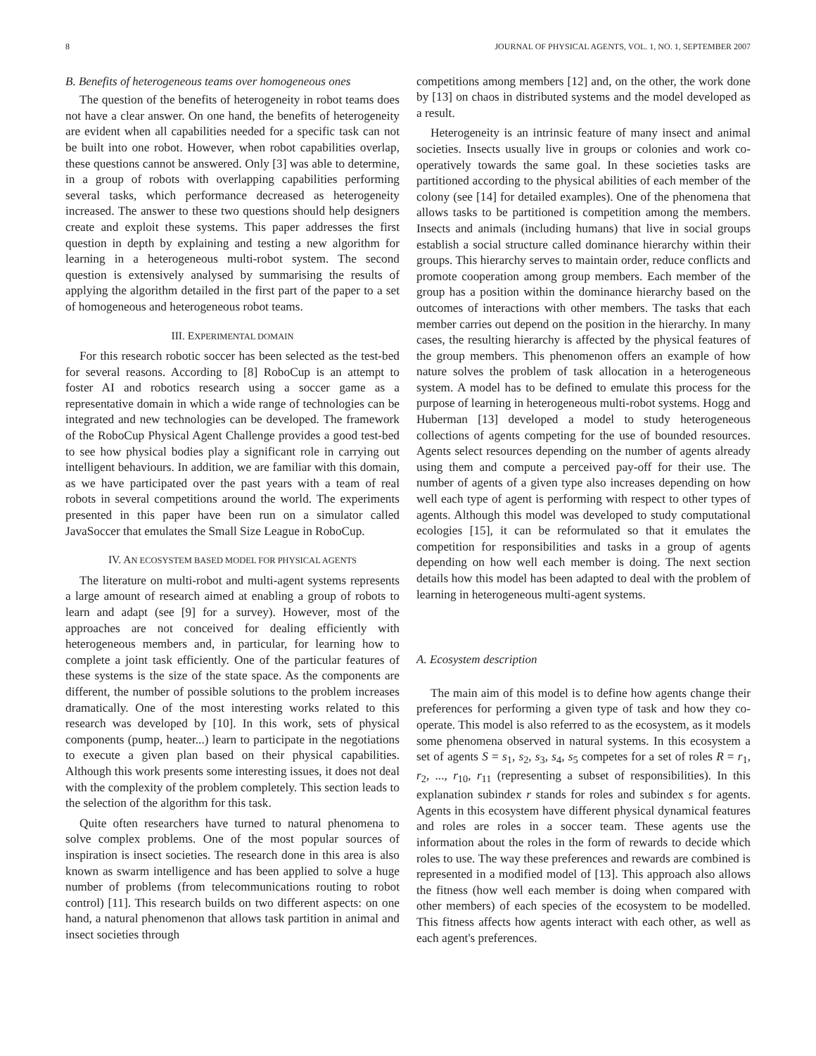8 JOURNAL OF PHYSICAL AGENTS, VOL. 1, NO. 1, SEPTEMBER 2007
B. Benefits of heterogeneous teams over homogeneous ones
The question of the benefits of heterogeneity in robot teams does not have a clear answer. On one hand, the benefits of heterogeneity are evident when all capabilities needed for a specific task can not be built into one robot. However, when robot capabilities overlap, these questions cannot be answered. Only [3] was able to determine, in a group of robots with overlapping capabilities performing several tasks, which performance decreased as heterogeneity increased. The answer to these two questions should help designers create and exploit these systems. This paper addresses the first question in depth by explaining and testing a new algorithm for learning in a heterogeneous multi-robot system. The second question is extensively analysed by summarising the results of applying the algorithm detailed in the first part of the paper to a set of homogeneous and heterogeneous robot teams.
III. EXPERIMENTAL DOMAIN
For this research robotic soccer has been selected as the test-bed for several reasons. According to [8] RoboCup is an attempt to foster AI and robotics research using a soccer game as a representative domain in which a wide range of technologies can be integrated and new technologies can be developed. The framework of the RoboCup Physical Agent Challenge provides a good test-bed to see how physical bodies play a significant role in carrying out intelligent behaviours. In addition, we are familiar with this domain, as we have participated over the past years with a team of real robots in several competitions around the world. The experiments presented in this paper have been run on a simulator called JavaSoccer that emulates the Small Size League in RoboCup.
IV. AN ECOSYSTEM BASED MODEL FOR PHYSICAL AGENTS
The literature on multi-robot and multi-agent systems represents a large amount of research aimed at enabling a group of robots to learn and adapt (see [9] for a survey). However, most of the approaches are not conceived for dealing efficiently with heterogeneous members and, in particular, for learning how to complete a joint task efficiently. One of the particular features of these systems is the size of the state space. As the components are different, the number of possible solutions to the problem increases dramatically. One of the most interesting works related to this research was developed by [10]. In this work, sets of physical components (pump, heater...) learn to participate in the negotiations to execute a given plan based on their physical capabilities. Although this work presents some interesting issues, it does not deal with the complexity of the problem completely. This section leads to the selection of the algorithm for this task.
Quite often researchers have turned to natural phenomena to solve complex problems. One of the most popular sources of inspiration is insect societies. The research done in this area is also known as swarm intelligence and has been applied to solve a huge number of problems (from telecommunications routing to robot control) [11]. This research builds on two different aspects: on one hand, a natural phenomenon that allows task partition in animal and insect societies through
competitions among members [12] and, on the other, the work done by [13] on chaos in distributed systems and the model developed as a result.
Heterogeneity is an intrinsic feature of many insect and animal societies. Insects usually live in groups or colonies and work co-operatively towards the same goal. In these societies tasks are partitioned according to the physical abilities of each member of the colony (see [14] for detailed examples). One of the phenomena that allows tasks to be partitioned is competition among the members. Insects and animals (including humans) that live in social groups establish a social structure called dominance hierarchy within their groups. This hierarchy serves to maintain order, reduce conflicts and promote cooperation among group members. Each member of the group has a position within the dominance hierarchy based on the outcomes of interactions with other members. The tasks that each member carries out depend on the position in the hierarchy. In many cases, the resulting hierarchy is affected by the physical features of the group members. This phenomenon offers an example of how nature solves the problem of task allocation in a heterogeneous system. A model has to be defined to emulate this process for the purpose of learning in heterogeneous multi-robot systems. Hogg and Huberman [13] developed a model to study heterogeneous collections of agents competing for the use of bounded resources. Agents select resources depending on the number of agents already using them and compute a perceived pay-off for their use. The number of agents of a given type also increases depending on how well each type of agent is performing with respect to other types of agents. Although this model was developed to study computational ecologies [15], it can be reformulated so that it emulates the competition for responsibilities and tasks in a group of agents depending on how well each member is doing. The next section details how this model has been adapted to deal with the problem of learning in heterogeneous multi-agent systems.
A. Ecosystem description
The main aim of this model is to define how agents change their preferences for performing a given type of task and how they co-operate. This model is also referred to as the ecosystem, as it models some phenomena observed in natural systems. In this ecosystem a set of agents S = s<sub>1</sub>, s<sub>2</sub>, s<sub>3</sub>, s<sub>4</sub>, s<sub>5</sub> competes for a set of roles R = r<sub>1</sub>, r<sub>2</sub>, ..., r<sub>10</sub>, r<sub>11</sub> (representing a subset of responsibilities). In this explanation subindex r stands for roles and subindex s for agents. Agents in this ecosystem have different physical dynamical features and roles are roles in a soccer team. These agents use the information about the roles in the form of rewards to decide which roles to use. The way these preferences and rewards are combined is represented in a modified model of [13]. This approach also allows the fitness (how well each member is doing when compared with other members) of each species of the ecosystem to be modelled. This fitness affects how agents interact with each other, as well as each agent's preferences.